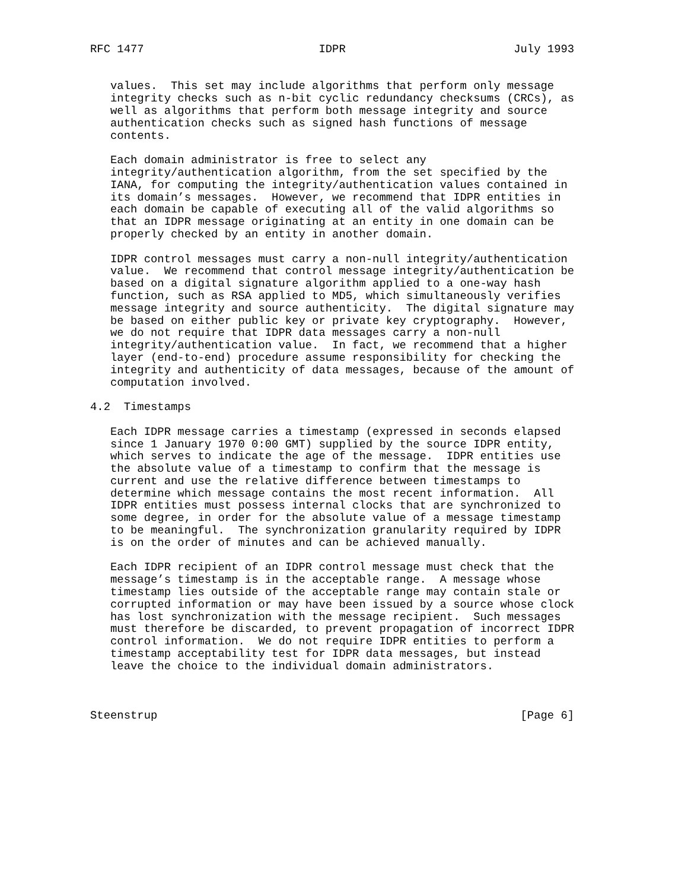RFC 1477                          IDPR                         July 1993


   values.  This set may include algorithms that perform only message
   integrity checks such as n-bit cyclic redundancy checksums (CRCs), as
   well as algorithms that perform both message integrity and source
   authentication checks such as signed hash functions of message
   contents.

   Each domain administrator is free to select any
   integrity/authentication algorithm, from the set specified by the
   IANA, for computing the integrity/authentication values contained in
   its domain’s messages.  However, we recommend that IDPR entities in
   each domain be capable of executing all of the valid algorithms so
   that an IDPR message originating at an entity in one domain can be
   properly checked by an entity in another domain.

   IDPR control messages must carry a non-null integrity/authentication
   value.  We recommend that control message integrity/authentication be
   based on a digital signature algorithm applied to a one-way hash
   function, such as RSA applied to MD5, which simultaneously verifies
   message integrity and source authenticity.  The digital signature may
   be based on either public key or private key cryptography.  However,
   we do not require that IDPR data messages carry a non-null
   integrity/authentication value.  In fact, we recommend that a higher
   layer (end-to-end) procedure assume responsibility for checking the
   integrity and authenticity of data messages, because of the amount of
   computation involved.

4.2  Timestamps

   Each IDPR message carries a timestamp (expressed in seconds elapsed
   since 1 January 1970 0:00 GMT) supplied by the source IDPR entity,
   which serves to indicate the age of the message.  IDPR entities use
   the absolute value of a timestamp to confirm that the message is
   current and use the relative difference between timestamps to
   determine which message contains the most recent information.  All
   IDPR entities must possess internal clocks that are synchronized to
   some degree, in order for the absolute value of a message timestamp
   to be meaningful.  The synchronization granularity required by IDPR
   is on the order of minutes and can be achieved manually.

   Each IDPR recipient of an IDPR control message must check that the
   message’s timestamp is in the acceptable range.  A message whose
   timestamp lies outside of the acceptable range may contain stale or
   corrupted information or may have been issued by a source whose clock
   has lost synchronization with the message recipient.  Such messages
   must therefore be discarded, to prevent propagation of incorrect IDPR
   control information.  We do not require IDPR entities to perform a
   timestamp acceptability test for IDPR data messages, but instead
   leave the choice to the individual domain administrators.



Steenstrup                                                      [Page 6]